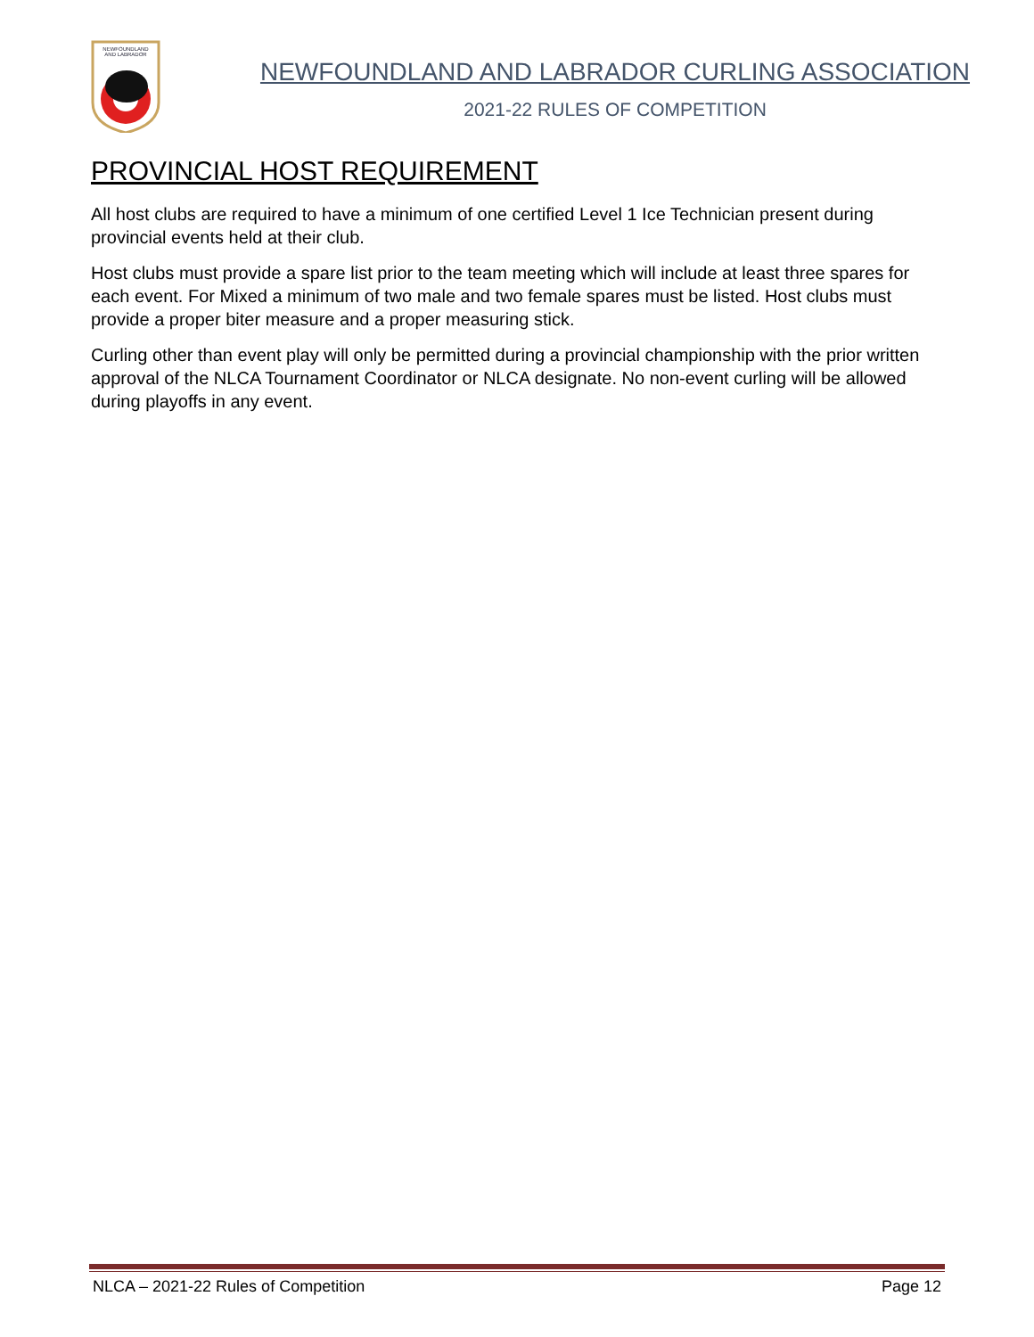NEWFOUNDLAND
AND LABRADOR
NEWFOUNDLAND AND LABRADOR CURLING ASSOCIATION
2021-22 RULES OF COMPETITION
PROVINCIAL HOST REQUIREMENT
All host clubs are required to have a minimum of one certified Level 1 Ice Technician present during provincial events held at their club.
Host clubs must provide a spare list prior to the team meeting which will include at least three spares for each event. For Mixed a minimum of two male and two female spares must be listed. Host clubs must provide a proper biter measure and a proper measuring stick.
Curling other than event play will only be permitted during a provincial championship with the prior written approval of the NLCA Tournament Coordinator or NLCA designate. No non-event curling will be allowed during playoffs in any event.
NLCA – 2021-22 Rules of Competition Page 12